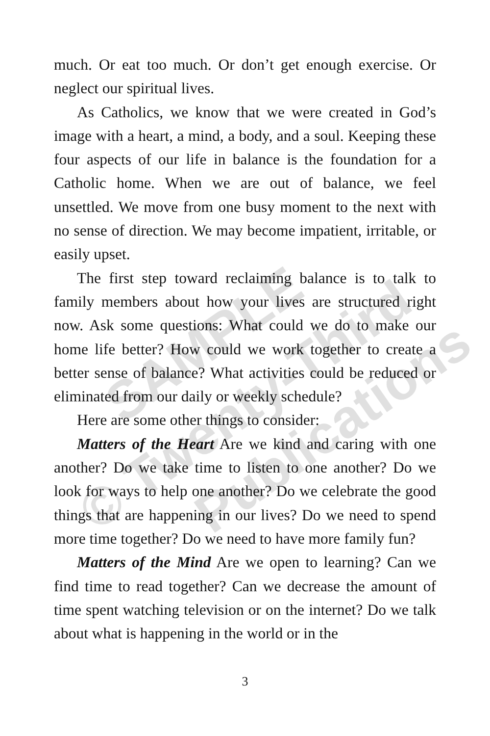much. Or eat too much. Or don’t get enough exercise. Or neglect our spiritual lives.
As Catholics, we know that we were created in God’s image with a heart, a mind, a body, and a soul. Keeping these four aspects of our life in balance is the foundation for a Catholic home. When we are out of balance, we feel unsettled. We move from one busy moment to the next with no sense of direction. We may become impatient, irritable, or easily upset.
The first step toward reclaiming balance is to talk to family members about how your lives are structured right now. Ask some questions: What could we do to make our home life better? How could we work together to create a better sense of balance? What activities could be reduced or eliminated from our daily or weekly schedule?
Here are some other things to consider:
Matters of the Heart Are we kind and caring with one another? Do we take time to listen to one another? Do we look for ways to help one another? Do we celebrate the good things that are happening in our lives? Do we need to spend more time together? Do we need to have more family fun?
Matters of the Mind Are we open to learning? Can we find time to read together? Can we decrease the amount of time spent watching television or on the internet? Do we talk about what is happening in the world or in the
3
SAMPLE
© Twenty-Third
Publications